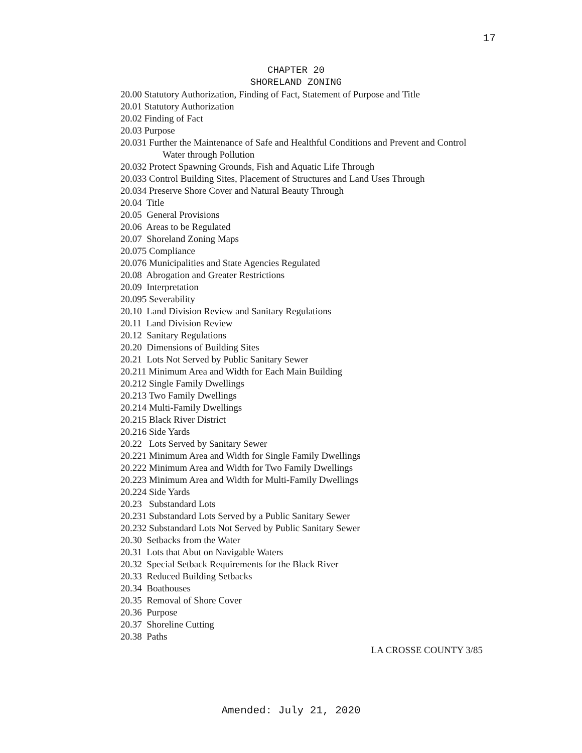17
CHAPTER 20
SHORELAND ZONING
20.00 Statutory Authorization, Finding of Fact, Statement of Purpose and Title
20.01 Statutory Authorization
20.02 Finding of Fact
20.03 Purpose
20.031 Further the Maintenance of Safe and Healthful Conditions and Prevent and Control
Water through Pollution
20.032 Protect Spawning Grounds, Fish and Aquatic Life Through
20.033 Control Building Sites, Placement of Structures and Land Uses Through
20.034 Preserve Shore Cover and Natural Beauty Through
20.04 Title
20.05 General Provisions
20.06 Areas to be Regulated
20.07 Shoreland Zoning Maps
20.075 Compliance
20.076 Municipalities and State Agencies Regulated
20.08 Abrogation and Greater Restrictions
20.09 Interpretation
20.095 Severability
20.10 Land Division Review and Sanitary Regulations
20.11 Land Division Review
20.12 Sanitary Regulations
20.20 Dimensions of Building Sites
20.21 Lots Not Served by Public Sanitary Sewer
20.211 Minimum Area and Width for Each Main Building
20.212 Single Family Dwellings
20.213 Two Family Dwellings
20.214 Multi-Family Dwellings
20.215 Black River District
20.216 Side Yards
20.22 Lots Served by Sanitary Sewer
20.221 Minimum Area and Width for Single Family Dwellings
20.222 Minimum Area and Width for Two Family Dwellings
20.223 Minimum Area and Width for Multi-Family Dwellings
20.224 Side Yards
20.23 Substandard Lots
20.231 Substandard Lots Served by a Public Sanitary Sewer
20.232 Substandard Lots Not Served by Public Sanitary Sewer
20.30 Setbacks from the Water
20.31 Lots that Abut on Navigable Waters
20.32 Special Setback Requirements for the Black River
20.33 Reduced Building Setbacks
20.34 Boathouses
20.35 Removal of Shore Cover
20.36 Purpose
20.37 Shoreline Cutting
20.38 Paths
LA CROSSE COUNTY 3/85
Amended: July 21, 2020